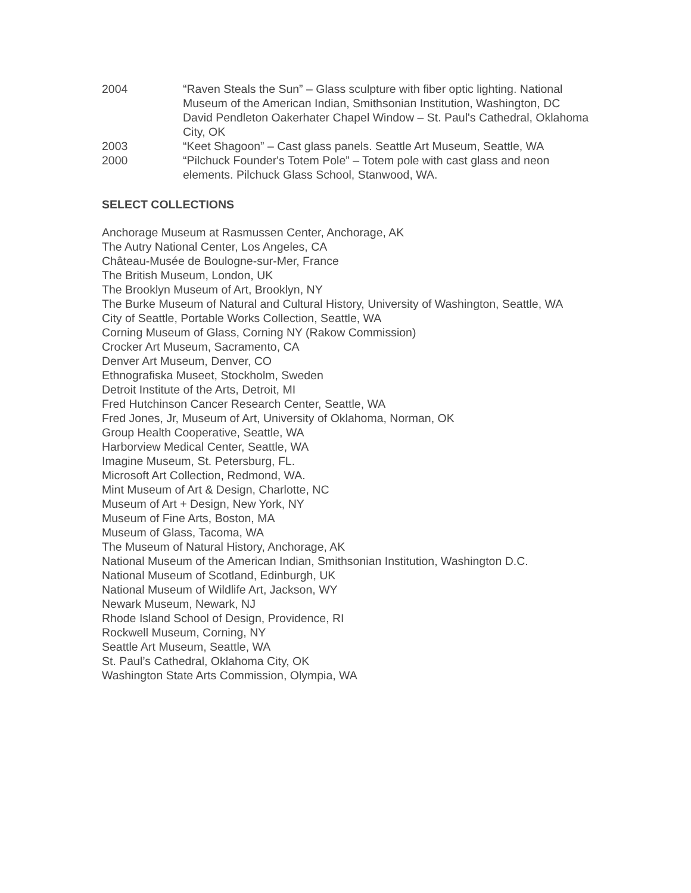2004 “Raven Steals the Sun” – Glass sculpture with fiber optic lighting. National Museum of the American Indian, Smithsonian Institution, Washington, DC
David Pendleton Oakerhater Chapel Window – St. Paul's Cathedral, Oklahoma City, OK
2003 “Keet Shagoon” – Cast glass panels. Seattle Art Museum, Seattle, WA
2000 “Pilchuck Founder's Totem Pole” – Totem pole with cast glass and neon elements. Pilchuck Glass School, Stanwood, WA.
SELECT COLLECTIONS
Anchorage Museum at Rasmussen Center, Anchorage, AK
The Autry National Center, Los Angeles, CA
Château-Musée de Boulogne-sur-Mer, France
The British Museum, London, UK
The Brooklyn Museum of Art, Brooklyn, NY
The Burke Museum of Natural and Cultural History, University of Washington, Seattle, WA
City of Seattle, Portable Works Collection, Seattle, WA
Corning Museum of Glass, Corning NY (Rakow Commission)
Crocker Art Museum, Sacramento, CA
Denver Art Museum, Denver, CO
Ethnografiska Museet, Stockholm, Sweden
Detroit Institute of the Arts, Detroit, MI
Fred Hutchinson Cancer Research Center, Seattle, WA
Fred Jones, Jr, Museum of Art, University of Oklahoma, Norman, OK
Group Health Cooperative, Seattle, WA
Harborview Medical Center, Seattle, WA
Imagine Museum, St. Petersburg, FL.
Microsoft Art Collection, Redmond, WA.
Mint Museum of Art & Design, Charlotte, NC
Museum of Art + Design, New York, NY
Museum of Fine Arts, Boston, MA
Museum of Glass, Tacoma, WA
The Museum of Natural History, Anchorage, AK
National Museum of the American Indian, Smithsonian Institution, Washington D.C.
National Museum of Scotland, Edinburgh, UK
National Museum of Wildlife Art, Jackson, WY
Newark Museum, Newark, NJ
Rhode Island School of Design, Providence, RI
Rockwell Museum, Corning, NY
Seattle Art Museum, Seattle, WA
St. Paul’s Cathedral, Oklahoma City, OK
Washington State Arts Commission, Olympia, WA